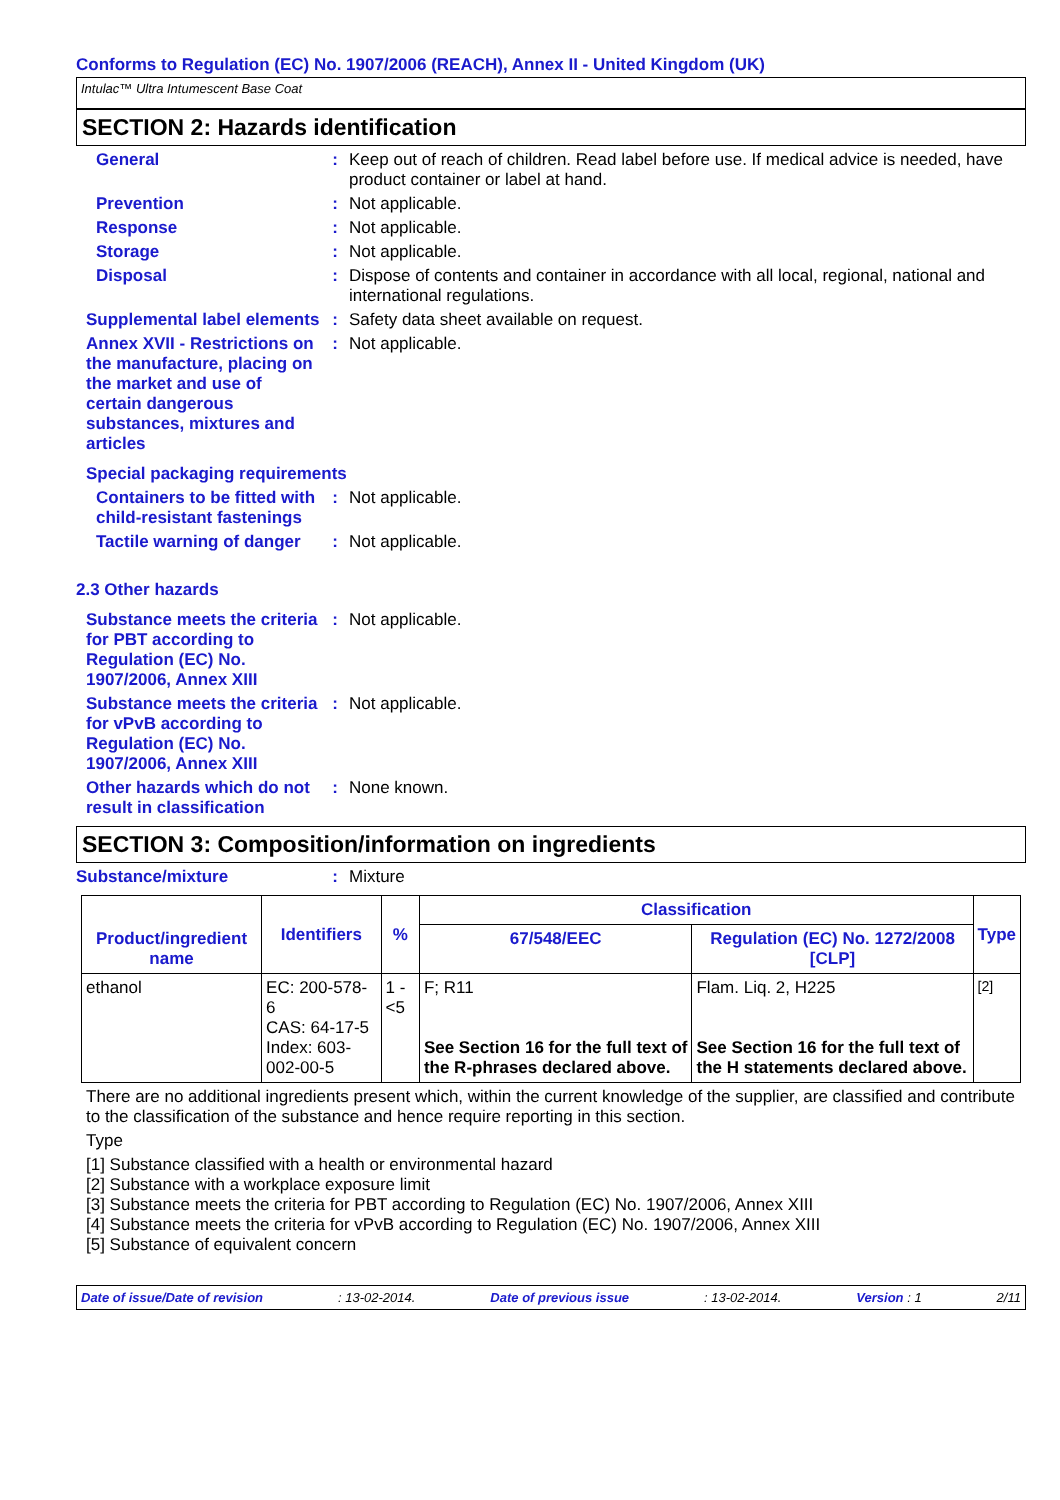Conforms to Regulation (EC) No. 1907/2006 (REACH), Annex II - United Kingdom (UK)
Intulac™ Ultra Intumescent Base Coat
SECTION 2: Hazards identification
General : Keep out of reach of children. Read label before use. If medical advice is needed, have product container or label at hand.
Prevention : Not applicable.
Response : Not applicable.
Storage : Not applicable.
Disposal : Dispose of contents and container in accordance with all local, regional, national and international regulations.
Supplemental label elements
: Safety data sheet available on request.
Annex XVII - Restrictions on the manufacture, placing on the market and use of certain dangerous substances, mixtures and articles
: Not applicable.
Special packaging requirements
Containers to be fitted with child-resistant fastenings
: Not applicable.
Tactile warning of danger
: Not applicable.
2.3 Other hazards
Substance meets the criteria for PBT according to Regulation (EC) No. 1907/2006, Annex XIII
: Not applicable.
Substance meets the criteria for vPvB according to Regulation (EC) No. 1907/2006, Annex XIII
: Not applicable.
Other hazards which do not result in classification
: None known.
SECTION 3: Composition/information on ingredients
Substance/mixture : Mixture
| Product/ingredient name | Identifiers | % | Classification | | Type |
| --- | --- | --- | --- | --- | --- |
| | | | 67/548/EEC | Regulation (EC) No. 1272/2008 [CLP] | |
| ethanol | EC: 200-578-6 CAS: 64-17-5 Index: 603-002-00-5 | 1 - <5 | F; R11 See Section 16 for the full text of the R-phrases declared above. | Flam. Liq. 2, H225 See Section 16 for the full text of the H statements declared above. | <sup>[2]</sup> |
There are no additional ingredients present which, within the current knowledge of the supplier, are classified and contribute to the classification of the substance and hence require reporting in this section.
Type
[1] Substance classified with a health or environmental hazard
[2] Substance with a workplace exposure limit
[3] Substance meets the criteria for PBT according to Regulation (EC) No. 1907/2006, Annex XIII
[4] Substance meets the criteria for vPvB according to Regulation (EC) No. 1907/2006, Annex XIII
[5] Substance of equivalent concern
Date of issue/Date of revision: 13-02-2014. Date of previous issue: 13-02-2014. Version : 1 2/11